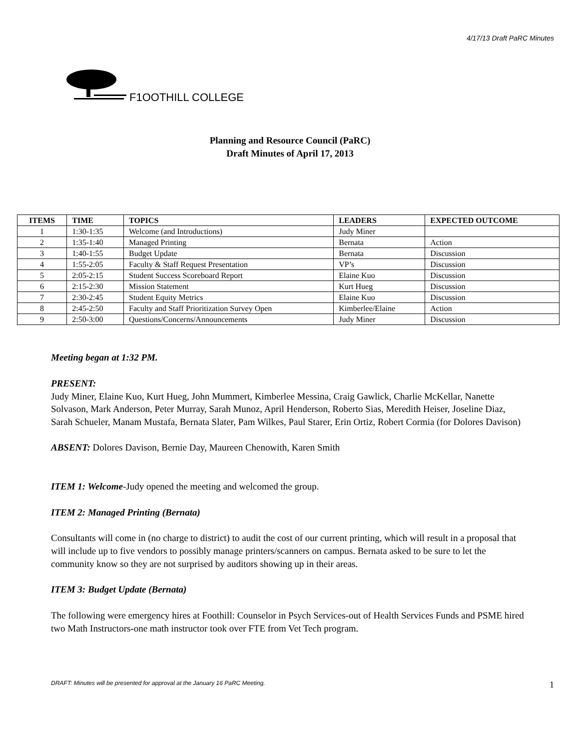4/17/13 Draft PaRC Minutes
F1OOTHILL COLLEGE
Planning and Resource Council (PaRC)
Draft Minutes of April 17, 2013
| ITEMS | TIME | TOPICS | LEADERS | EXPECTED OUTCOME |
| --- | --- | --- | --- | --- |
| 1 | 1:30-1:35 | Welcome (and Introductions) | Judy Miner | |
| 2 | 1:35-1:40 | Managed Printing | Bernata | Action |
| 3 | 1:40-1:55 | Budget Update | Bernata | Discussion |
| 4 | 1:55-2:05 | Faculty & Staff Request Presentation | VP’s | Discussion |
| 5 | 2:05-2:15 | Student Success Scoreboard Report | Elaine Kuo | Discussion |
| 6 | 2:15-2:30 | Mission Statement | Kurt Hueg | Discussion |
| 7 | 2:30-2:45 | Student Equity Metrics | Elaine Kuo | Discussion |
| 8 | 2:45-2:50 | Faculty and Staff Prioritization Survey Open | Kimberlee/Elaine | Action |
| 9 | 2:50-3:00 | Questions/Concerns/Announcements | Judy Miner | Discussion |
Meeting began at 1:32 PM.
PRESENT:
Judy Miner, Elaine Kuo, Kurt Hueg, John Mummert, Kimberlee Messina, Craig Gawlick, Charlie McKellar, Nanette Solvason, Mark Anderson, Peter Murray, Sarah Munoz, April Henderson, Roberto Sias, Meredith Heiser, Joseline Diaz, Sarah Schueler, Manam Mustafa, Bernata Slater, Pam Wilkes, Paul Starer, Erin Ortiz, Robert Cormia (for Dolores Davison)
ABSENT: Dolores Davison, Bernie Day, Maureen Chenowith, Karen Smith
ITEM 1: Welcome-Judy opened the meeting and welcomed the group.
ITEM 2: Managed Printing (Bernata)
Consultants will come in (no charge to district) to audit the cost of our current printing, which will result in a proposal that will include up to five vendors to possibly manage printers/scanners on campus. Bernata asked to be sure to let the community know so they are not surprised by auditors showing up in their areas.
ITEM 3: Budget Update (Bernata)
The following were emergency hires at Foothill: Counselor in Psych Services-out of Health Services Funds and PSME hired two Math Instructors-one math instructor took over FTE from Vet Tech program.
DRAFT: Minutes will be presented for approval at the January 16 PaRC Meeting. 1